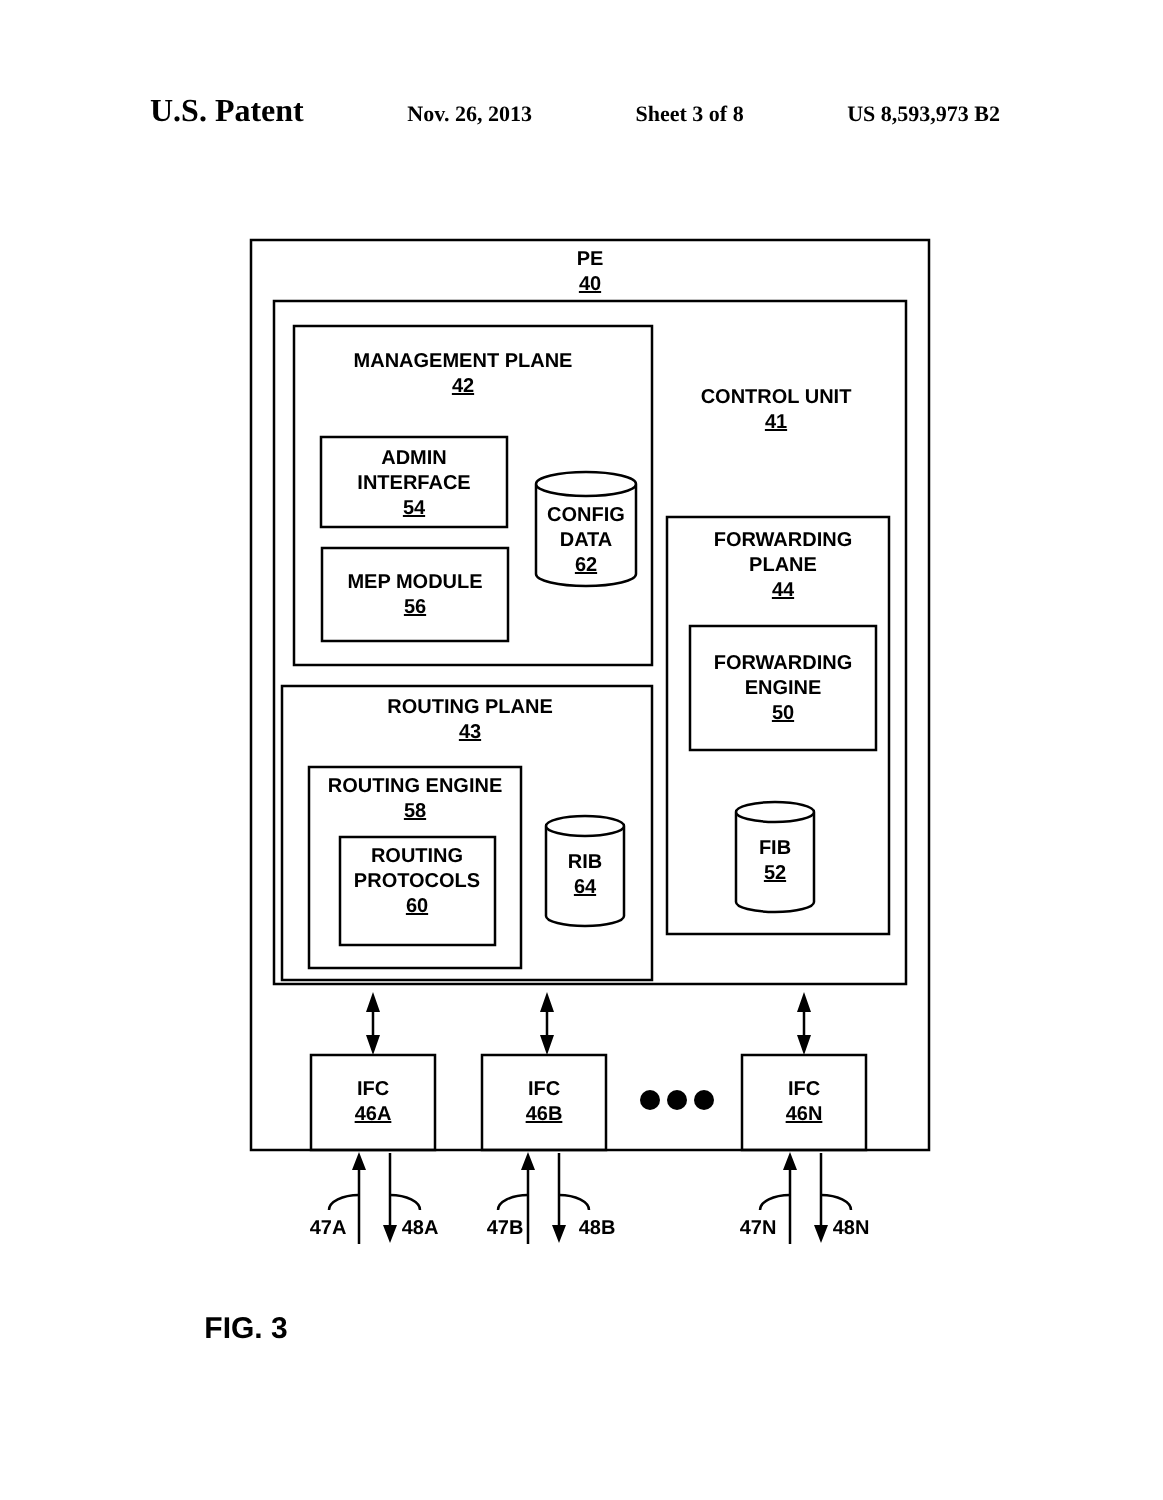U.S. Patent Nov. 26, 2013 Sheet 3 of 8 US 8,593,973 B2
PE
40
MANAGEMENT PLANE
42
CONTROL UNIT
41
ADMIN
INTERFACE
54
CONFIG
DATA
62
MEP MODULE
56
FORWARDING
PLANE
44
FORWARDING
ENGINE
50
ROUTING PLANE
43
ROUTING ENGINE
58
ROUTING
PROTOCOLS
60
RIB
64
FIB
52
IFC
46A
IFC
46B
IFC
46N
47A
48A
47B
48B
47N
48N
FIG. 3